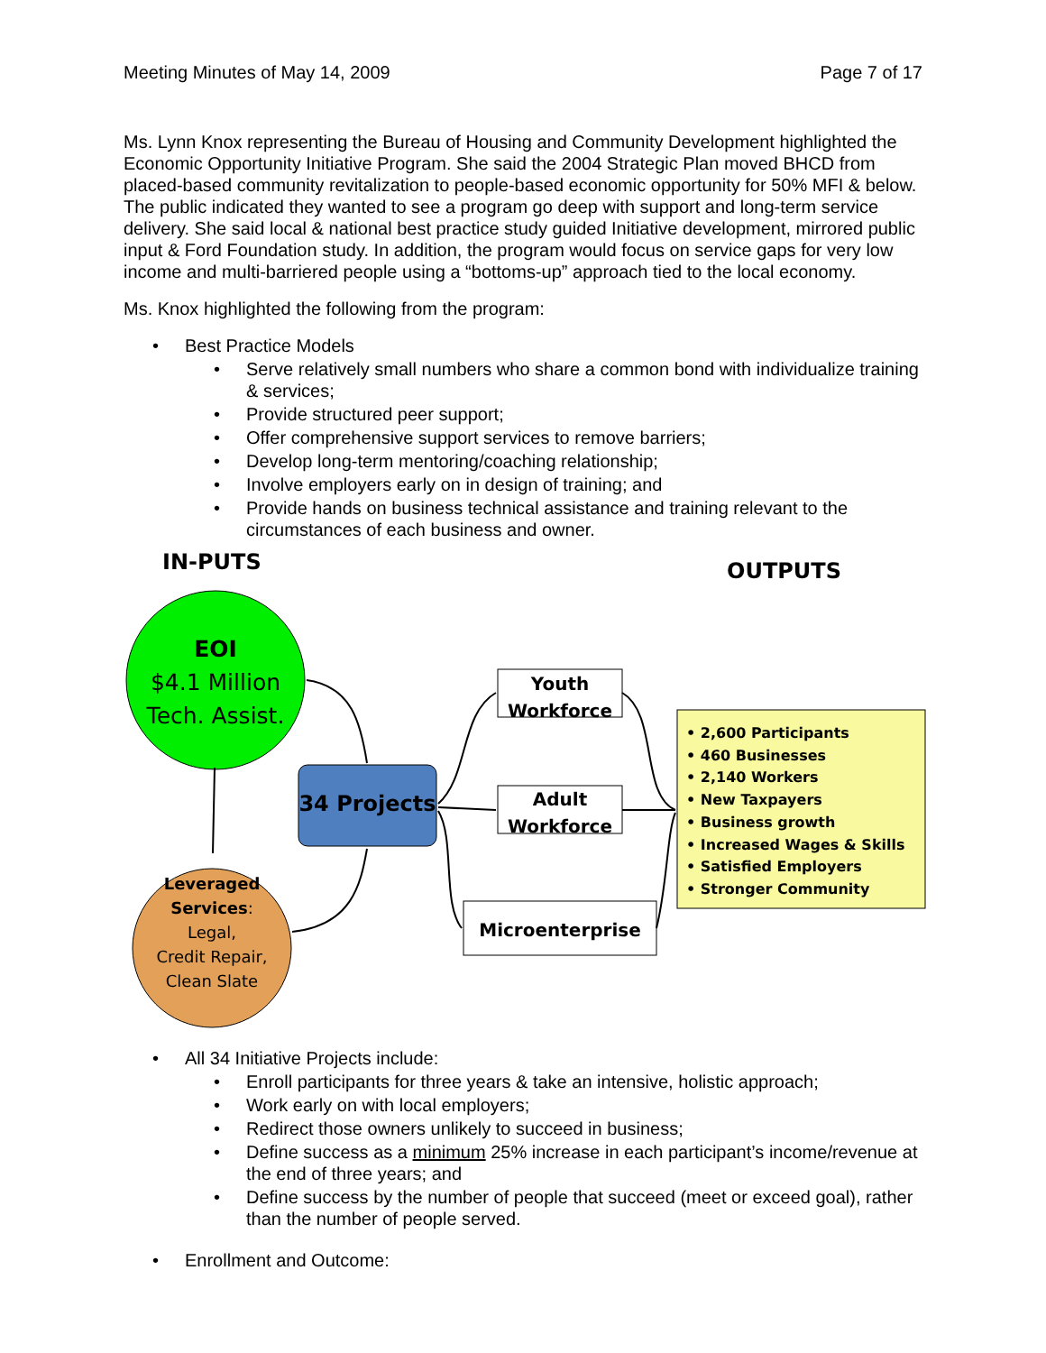Meeting Minutes of May 14, 2009 Page 7 of 17
Ms. Lynn Knox representing the Bureau of Housing and Community Development highlighted the Economic Opportunity Initiative Program. She said the 2004 Strategic Plan moved BHCD from placed-based community revitalization to people-based economic opportunity for 50% MFI & below. The public indicated they wanted to see a program go deep with support and long-term service delivery. She said local & national best practice study guided Initiative development, mirrored public input & Ford Foundation study. In addition, the program would focus on service gaps for very low income and multi-barriered people using a “bottoms-up” approach tied to the local economy.
Ms. Knox highlighted the following from the program:
• Best Practice Models
• Serve relatively small numbers who share a common bond with individualize training & services;
• Provide structured peer support;
• Offer comprehensive support services to remove barriers;
• Develop long-term mentoring/coaching relationship;
• Involve employers early on in design of training; and
• Provide hands on business technical assistance and training relevant to the circumstances of each business and owner.
IN-PUTS OUTPUTS
EOI
$4.1 Million
Tech. Assist.
34 Projects
Youth Workforce
Adult Workforce
Microenterprise
Leveraged Services:
Legal,
Credit Repair,
Clean Slate
• 2,600 Participants
• 460 Businesses
• 2,140 Workers
• New Taxpayers
• Business growth
• Increased Wages & Skills
• Satisfied Employers
• Stronger Community
• All 34 Initiative Projects include:
• Enroll participants for three years & take an intensive, holistic approach;
• Work early on with local employers;
• Redirect those owners unlikely to succeed in business;
• Define success as a minimum 25% increase in each participant’s income/revenue at the end of three years; and
• Define success by the number of people that succeed (meet or exceed goal), rather than the number of people served.
• Enrollment and Outcome: